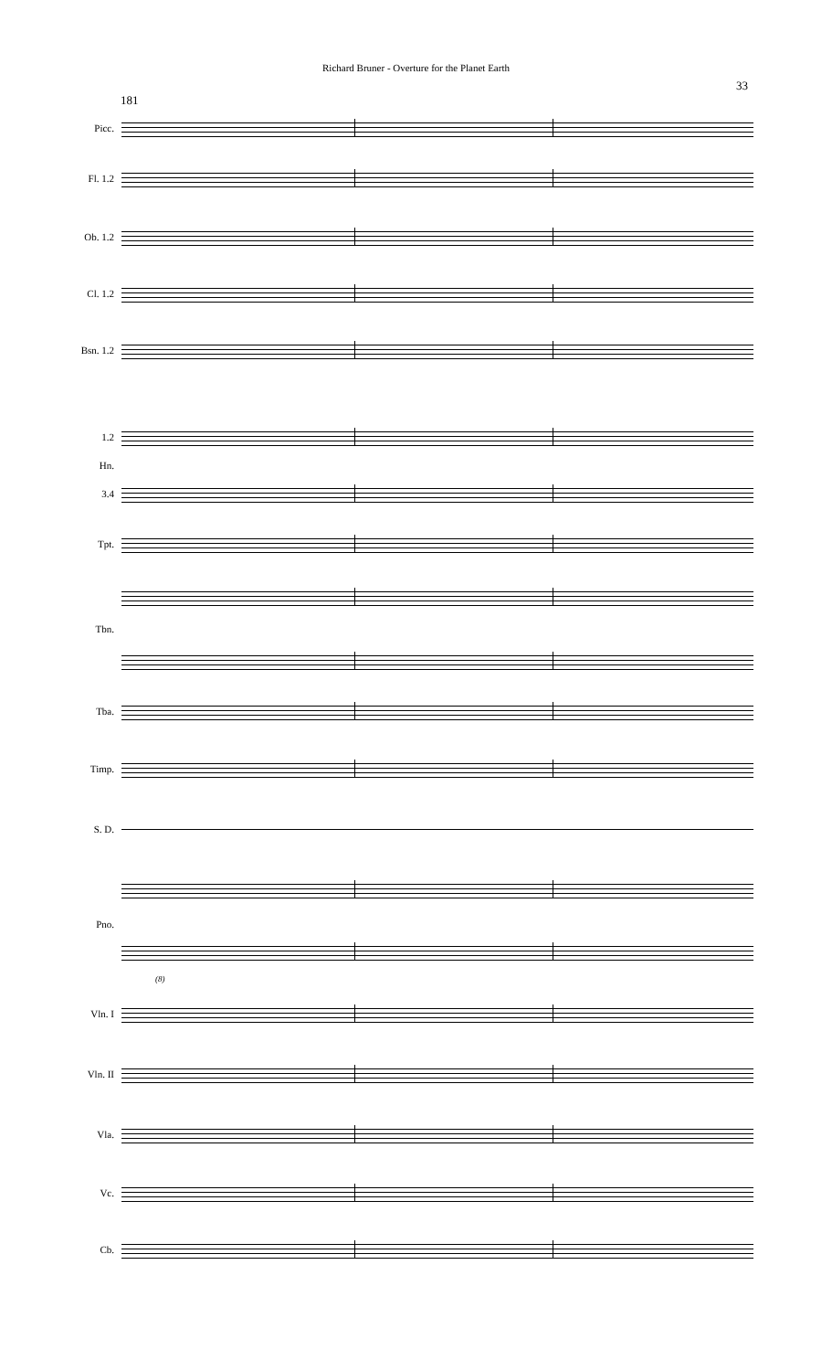Richard Bruner - Overture for the Planet Earth
33
181
Picc.
Fl. 1.2
Ob. 1.2
Cl. 1.2
Bsn. 1.2
1.2
Hn.
3.4
Tpt.
Tbn.
Tba.
Timp.
S. D.
Pno.
(8)
Vln. I
Vln. II
Vla.
Vc.
Cb.